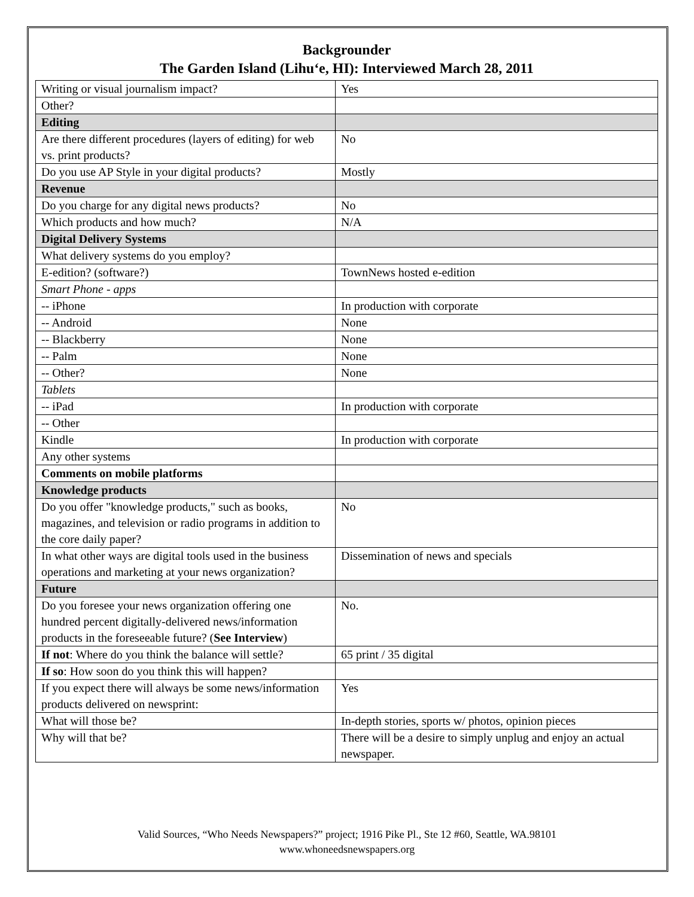Backgrounder
The Garden Island (Lihu‘e, HI): Interviewed March 28, 2011
| Writing or visual journalism impact? | Yes |
| Other? | |
| Editing | |
| Are there different procedures (layers of editing) for web vs. print products? | No |
| Do you use AP Style in your digital products? | Mostly |
| Revenue | |
| Do you charge for any digital news products? | No |
| Which products and how much? | N/A |
| Digital Delivery Systems | |
| What delivery systems do you employ? | |
| E-edition? (software?) | TownNews hosted e-edition |
| Smart Phone - apps | |
| -- iPhone | In production with corporate |
| -- Android | None |
| -- Blackberry | None |
| -- Palm | None |
| -- Other? | None |
| Tablets | |
| -- iPad | In production with corporate |
| -- Other | |
| Kindle | In production with corporate |
| Any other systems | |
| Comments on mobile platforms | |
| Knowledge products | |
| Do you offer "knowledge products," such as books, magazines, and television or radio programs in addition to the core daily paper? | No |
| In what other ways are digital tools used in the business operations and marketing at your news organization? | Dissemination of news and specials |
| Future | |
| Do you foresee your news organization offering one hundred percent digitally-delivered news/information products in the foreseeable future? ( See Interview ) | No. |
| If not : Where do you think the balance will settle? | 65 print / 35 digital |
| If so : How soon do you think this will happen? | |
| If you expect there will always be some news/information products delivered on newsprint: | Yes |
| What will those be? | In-depth stories, sports w/ photos, opinion pieces |
| Why will that be? | There will be a desire to simply unplug and enjoy an actual newspaper. |
Valid Sources, “Who Needs Newspapers?” project; 1916 Pike Pl., Ste 12 #60, Seattle, WA.98101
www.whoneedsnewspapers.org